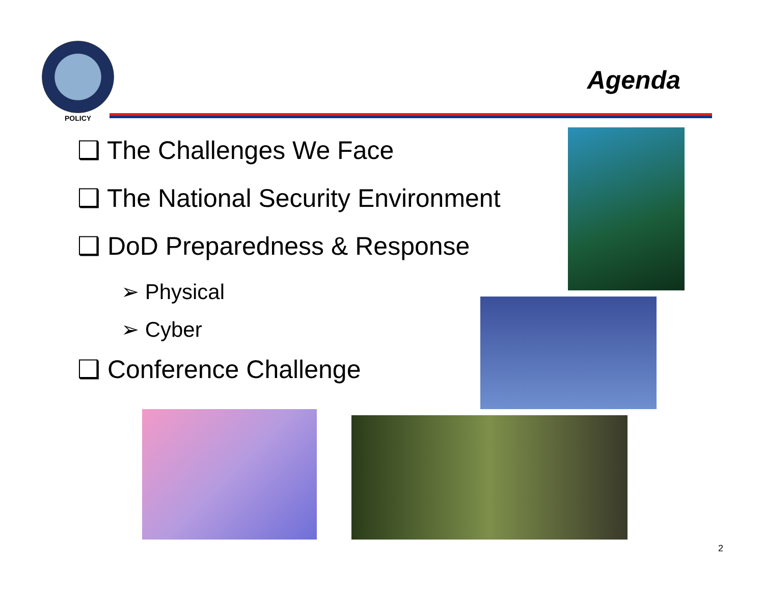POLICY
Agenda
❑ The Challenges We Face
❑ The National Security Environment
❑ DoD Preparedness & Response
➢ Physical
➢ Cyber
❑ Conference Challenge
2